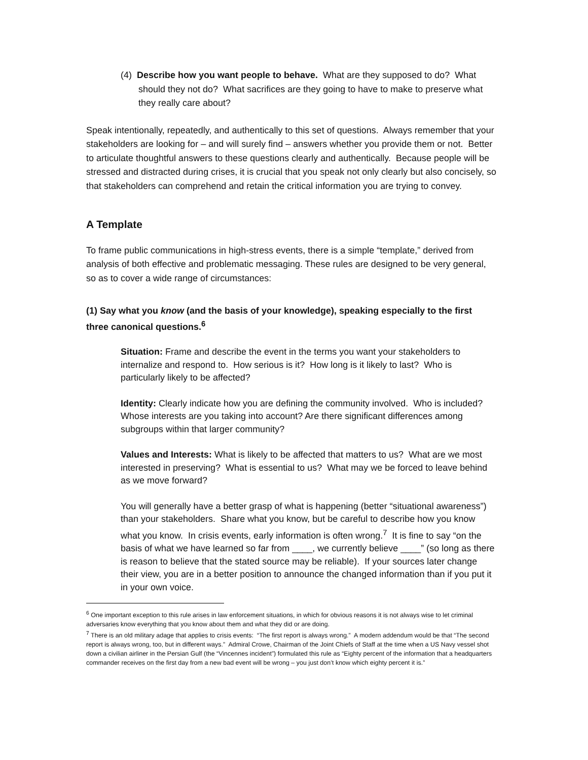(4) Describe how you want people to behave. What are they supposed to do? What should they not do? What sacrifices are they going to have to make to preserve what they really care about?
Speak intentionally, repeatedly, and authentically to this set of questions. Always remember that your stakeholders are looking for – and will surely find – answers whether you provide them or not. Better to articulate thoughtful answers to these questions clearly and authentically. Because people will be stressed and distracted during crises, it is crucial that you speak not only clearly but also concisely, so that stakeholders can comprehend and retain the critical information you are trying to convey.
A Template
To frame public communications in high-stress events, there is a simple “template,” derived from analysis of both effective and problematic messaging. These rules are designed to be very general, so as to cover a wide range of circumstances:
(1) Say what you know (and the basis of your knowledge), speaking especially to the first three canonical questions.<sup>6</sup>
Situation: Frame and describe the event in the terms you want your stakeholders to internalize and respond to. How serious is it? How long is it likely to last? Who is particularly likely to be affected?
Identity: Clearly indicate how you are defining the community involved. Who is included? Whose interests are you taking into account? Are there significant differences among subgroups within that larger community?
Values and Interests: What is likely to be affected that matters to us? What are we most interested in preserving? What is essential to us? What may we be forced to leave behind as we move forward?
You will generally have a better grasp of what is happening (better “situational awareness”) than your stakeholders. Share what you know, but be careful to describe how you know what you know. In crisis events, early information is often wrong.<sup>7</sup> It is fine to say “on the basis of what we have learned so far from ____, we currently believe ____” (so long as there is reason to believe that the stated source may be reliable). If your sources later change their view, you are in a better position to announce the changed information than if you put it in your own voice.
<sup>6</sup> One important exception to this rule arises in law enforcement situations, in which for obvious reasons it is not always wise to let criminal adversaries know everything that you know about them and what they did or are doing.
<sup>7</sup> There is an old military adage that applies to crisis events: “The first report is always wrong.” A modern addendum would be that “The second report is always wrong, too, but in different ways.” Admiral Crowe, Chairman of the Joint Chiefs of Staff at the time when a US Navy vessel shot down a civilian airliner in the Persian Gulf (the “Vincennes incident”) formulated this rule as “Eighty percent of the information that a headquarters commander receives on the first day from a new bad event will be wrong – you just don’t know which eighty percent it is.”